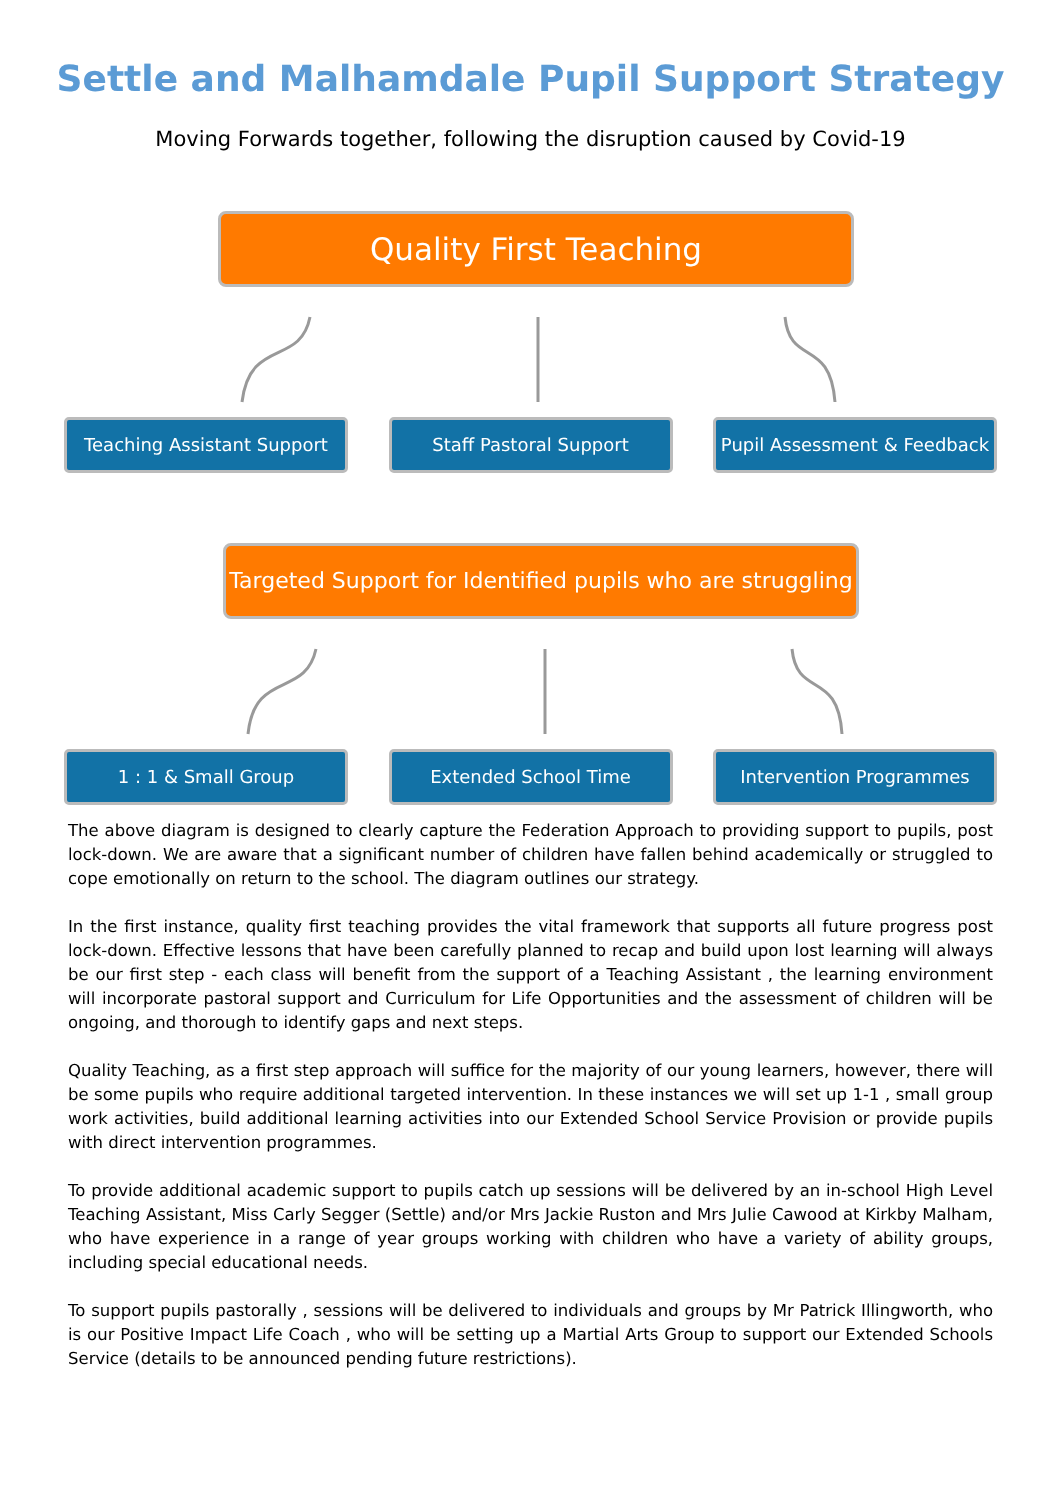Settle and Malhamdale Pupil Support Strategy
Moving Forwards together, following the disruption caused by Covid-19
Quality First Teaching
Teaching Assistant Support
Staff Pastoral Support Pupil Assessment & Feedback
Targeted Support for Identified pupils who are struggling
1 : 1 & Small Group Extended School Time Intervention Programmes
The above diagram is designed to clearly capture the Federation Approach to providing support to pupils, post lock-down. We are aware that a significant number of children have fallen behind academically or struggled to cope emotionally on return to the school. The diagram outlines our strategy.
In the first instance, quality first teaching provides the vital framework that supports all future progress post lock-down. Effective lessons that have been carefully planned to recap and build upon lost learning will always be our first step - each class will benefit from the support of a Teaching Assistant , the learning environment will incorporate pastoral support and Curriculum for Life Opportunities and the assessment of children will be ongoing, and thorough to identify gaps and next steps.
Quality Teaching, as a first step approach will suffice for the majority of our young learners, however, there will be some pupils who require additional targeted intervention. In these instances we will set up 1-1 , small group work activities, build additional learning activities into our Extended School Service Provision or provide pupils with direct intervention programmes.
To provide additional academic support to pupils catch up sessions will be delivered by an in-school High Level Teaching Assistant, Miss Carly Segger (Settle) and/or Mrs Jackie Ruston and Mrs Julie Cawood at Kirkby Malham, who have experience in a range of year groups working with children who have a variety of ability groups, including special educational needs.
To support pupils pastorally , sessions will be delivered to individuals and groups by Mr Patrick Illingworth, who is our Positive Impact Life Coach , who will be setting up a Martial Arts Group to support our Extended Schools Service (details to be announced pending future restrictions).